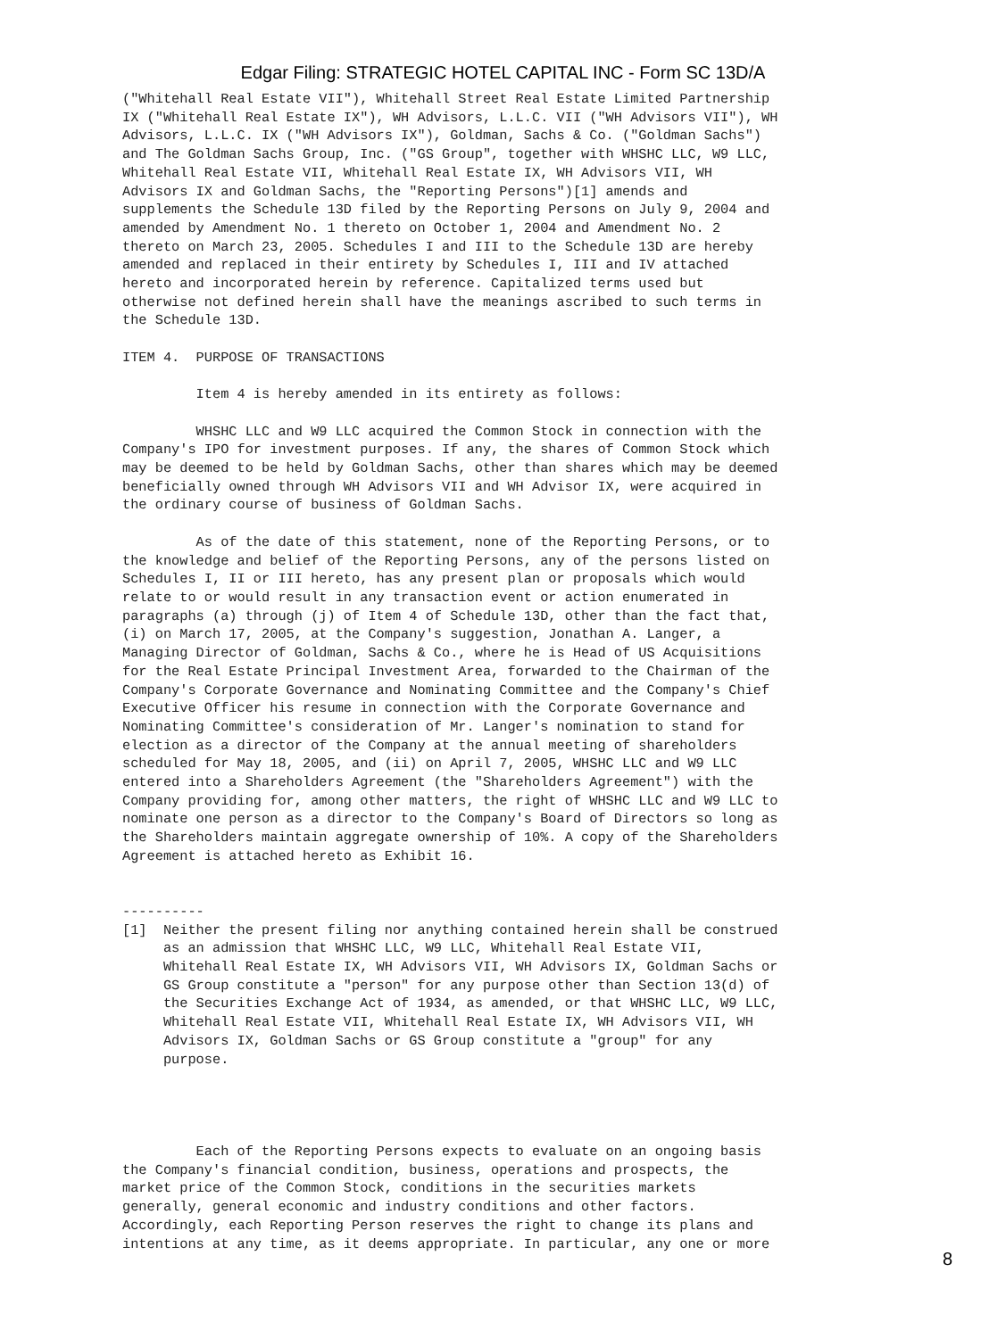Edgar Filing: STRATEGIC HOTEL CAPITAL INC - Form SC 13D/A
("Whitehall Real Estate VII"), Whitehall Street Real Estate Limited Partnership
IX ("Whitehall Real Estate IX"), WH Advisors, L.L.C. VII ("WH Advisors VII"), WH
Advisors, L.L.C. IX ("WH Advisors IX"), Goldman, Sachs & Co. ("Goldman Sachs")
and The Goldman Sachs Group, Inc. ("GS Group", together with WHSHC LLC, W9 LLC,
Whitehall Real Estate VII, Whitehall Real Estate IX, WH Advisors VII, WH
Advisors IX and Goldman Sachs, the "Reporting Persons")[1] amends and
supplements the Schedule 13D filed by the Reporting Persons on July 9, 2004 and
amended by Amendment No. 1 thereto on October 1, 2004 and Amendment No. 2
thereto on March 23, 2005. Schedules I and III to the Schedule 13D are hereby
amended and replaced in their entirety by Schedules I, III and IV attached
hereto and incorporated herein by reference. Capitalized terms used but
otherwise not defined herein shall have the meanings ascribed to such terms in
the Schedule 13D.

ITEM 4.  PURPOSE OF TRANSACTIONS

         Item 4 is hereby amended in its entirety as follows:

         WHSHC LLC and W9 LLC acquired the Common Stock in connection with the
Company's IPO for investment purposes. If any, the shares of Common Stock which
may be deemed to be held by Goldman Sachs, other than shares which may be deemed
beneficially owned through WH Advisors VII and WH Advisor IX, were acquired in
the ordinary course of business of Goldman Sachs.

         As of the date of this statement, none of the Reporting Persons, or to
the knowledge and belief of the Reporting Persons, any of the persons listed on
Schedules I, II or III hereto, has any present plan or proposals which would
relate to or would result in any transaction event or action enumerated in
paragraphs (a) through (j) of Item 4 of Schedule 13D, other than the fact that,
(i) on March 17, 2005, at the Company's suggestion, Jonathan A. Langer, a
Managing Director of Goldman, Sachs & Co., where he is Head of US Acquisitions
for the Real Estate Principal Investment Area, forwarded to the Chairman of the
Company's Corporate Governance and Nominating Committee and the Company's Chief
Executive Officer his resume in connection with the Corporate Governance and
Nominating Committee's consideration of Mr. Langer's nomination to stand for
election as a director of the Company at the annual meeting of shareholders
scheduled for May 18, 2005, and (ii) on April 7, 2005, WHSHC LLC and W9 LLC
entered into a Shareholders Agreement (the "Shareholders Agreement") with the
Company providing for, among other matters, the right of WHSHC LLC and W9 LLC to
nominate one person as a director to the Company's Board of Directors so long as
the Shareholders maintain aggregate ownership of 10%. A copy of the Shareholders
Agreement is attached hereto as Exhibit 16.


----------
[1]  Neither the present filing nor anything contained herein shall be construed
     as an admission that WHSHC LLC, W9 LLC, Whitehall Real Estate VII,
     Whitehall Real Estate IX, WH Advisors VII, WH Advisors IX, Goldman Sachs or
     GS Group constitute a "person" for any purpose other than Section 13(d) of
     the Securities Exchange Act of 1934, as amended, or that WHSHC LLC, W9 LLC,
     Whitehall Real Estate VII, Whitehall Real Estate IX, WH Advisors VII, WH
     Advisors IX, Goldman Sachs or GS Group constitute a "group" for any
     purpose.




         Each of the Reporting Persons expects to evaluate on an ongoing basis
the Company's financial condition, business, operations and prospects, the
market price of the Common Stock, conditions in the securities markets
generally, general economic and industry conditions and other factors.
Accordingly, each Reporting Person reserves the right to change its plans and
intentions at any time, as it deems appropriate. In particular, any one or more
8